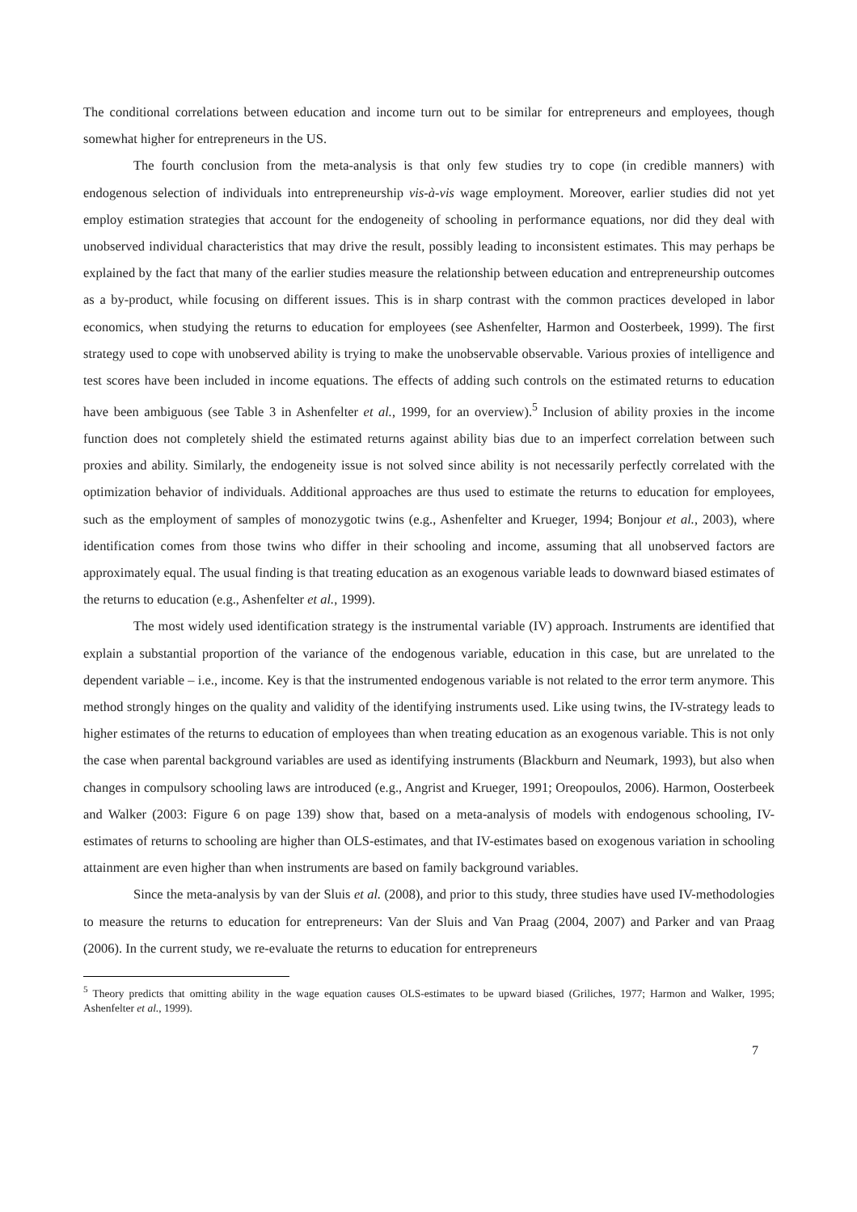The conditional correlations between education and income turn out to be similar for entrepreneurs and employees, though somewhat higher for entrepreneurs in the US.
The fourth conclusion from the meta-analysis is that only few studies try to cope (in credible manners) with endogenous selection of individuals into entrepreneurship vis-à-vis wage employment. Moreover, earlier studies did not yet employ estimation strategies that account for the endogeneity of schooling in performance equations, nor did they deal with unobserved individual characteristics that may drive the result, possibly leading to inconsistent estimates. This may perhaps be explained by the fact that many of the earlier studies measure the relationship between education and entrepreneurship outcomes as a by-product, while focusing on different issues. This is in sharp contrast with the common practices developed in labor economics, when studying the returns to education for employees (see Ashenfelter, Harmon and Oosterbeek, 1999). The first strategy used to cope with unobserved ability is trying to make the unobservable observable. Various proxies of intelligence and test scores have been included in income equations. The effects of adding such controls on the estimated returns to education have been ambiguous (see Table 3 in Ashenfelter et al., 1999, for an overview).<sup>5</sup> Inclusion of ability proxies in the income function does not completely shield the estimated returns against ability bias due to an imperfect correlation between such proxies and ability. Similarly, the endogeneity issue is not solved since ability is not necessarily perfectly correlated with the optimization behavior of individuals. Additional approaches are thus used to estimate the returns to education for employees, such as the employment of samples of monozygotic twins (e.g., Ashenfelter and Krueger, 1994; Bonjour et al., 2003), where identification comes from those twins who differ in their schooling and income, assuming that all unobserved factors are approximately equal. The usual finding is that treating education as an exogenous variable leads to downward biased estimates of the returns to education (e.g., Ashenfelter et al., 1999).
The most widely used identification strategy is the instrumental variable (IV) approach. Instruments are identified that explain a substantial proportion of the variance of the endogenous variable, education in this case, but are unrelated to the dependent variable – i.e., income. Key is that the instrumented endogenous variable is not related to the error term anymore. This method strongly hinges on the quality and validity of the identifying instruments used. Like using twins, the IV-strategy leads to higher estimates of the returns to education of employees than when treating education as an exogenous variable. This is not only the case when parental background variables are used as identifying instruments (Blackburn and Neumark, 1993), but also when changes in compulsory schooling laws are introduced (e.g., Angrist and Krueger, 1991; Oreopoulos, 2006). Harmon, Oosterbeek and Walker (2003: Figure 6 on page 139) show that, based on a meta-analysis of models with endogenous schooling, IV-estimates of returns to schooling are higher than OLS-estimates, and that IV-estimates based on exogenous variation in schooling attainment are even higher than when instruments are based on family background variables.
Since the meta-analysis by van der Sluis et al. (2008), and prior to this study, three studies have used IV-methodologies to measure the returns to education for entrepreneurs: Van der Sluis and Van Praag (2004, 2007) and Parker and van Praag (2006). In the current study, we re-evaluate the returns to education for entrepreneurs
<sup>5</sup> Theory predicts that omitting ability in the wage equation causes OLS-estimates to be upward biased (Griliches, 1977; Harmon and Walker, 1995; Ashenfelter et al., 1999).
7